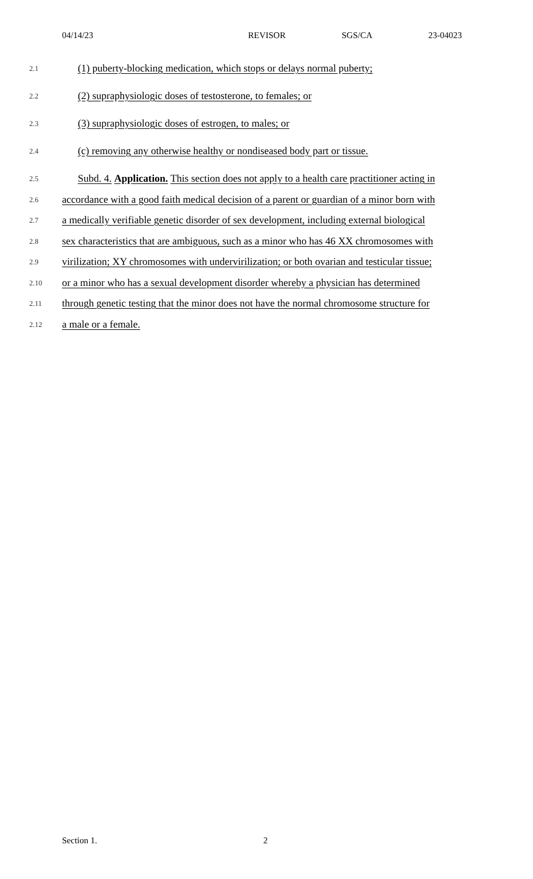04/14/23 REVISOR SGS/CA 23-04023
2.1
(1) puberty-blocking medication, which stops or delays normal puberty;
2.2
(2) supraphysiologic doses of testosterone, to females; or
2.3
(3) supraphysiologic doses of estrogen, to males; or
2.4
(c) removing any otherwise healthy or nondiseased body part or tissue.
2.5
Subd. 4. Application. This section does not apply to a health care practitioner acting in
2.6
accordance with a good faith medical decision of a parent or guardian of a minor born with
2.7
a medically verifiable genetic disorder of sex development, including external biological
2.8
sex characteristics that are ambiguous, such as a minor who has 46 XX chromosomes with
2.9
virilization; XY chromosomes with undervirilization; or both ovarian and testicular tissue;
2.10
or a minor who has a sexual development disorder whereby a physician has determined
2.11
through genetic testing that the minor does not have the normal chromosome structure for
2.12
a male or a female.
Section 1. 2